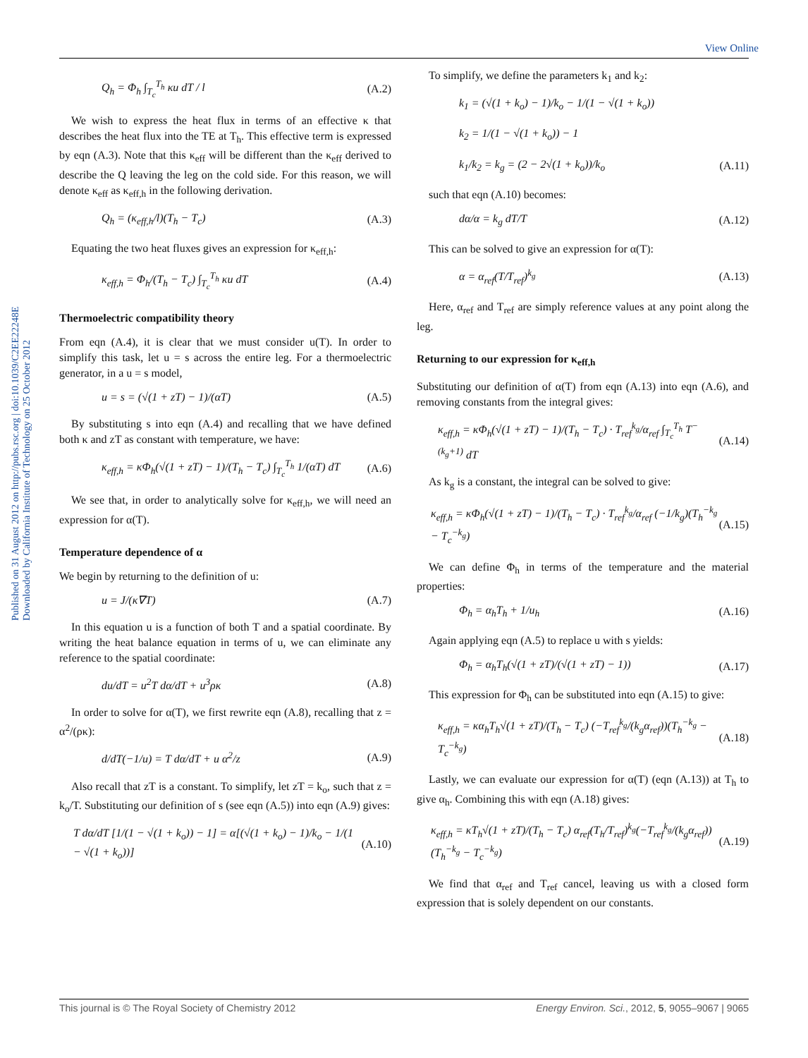View Online
Published on 31 August 2012 on http://pubs.rsc.org | doi:10.1039/C2EE22248E
Downloaded by California Institute of Technology on 25 October 2012
Q<sub>h</sub> = Φ<sub>h</sub> ∫<sub>T<sub>c</sub></sub><sup>T<sub>h</sub></sup> κu dT / l (A.2)
We wish to express the heat flux in terms of an effective κ that describes the heat flux into the TE at T<sub>h</sub>. This effective term is expressed by eqn (A.3). Note that this κ<sub>eff</sub> will be different than the κ<sub>eff</sub> derived to describe the Q leaving the leg on the cold side. For this reason, we will denote κ<sub>eff</sub> as κ<sub>eff,h</sub> in the following derivation.
Q<sub>h</sub> = (κ<sub>eff,h</sub>/l)(T<sub>h</sub> − T<sub>c</sub>) (A.3)
Equating the two heat fluxes gives an expression for κ<sub>eff,h</sub>:
κ<sub>eff,h</sub> = Φ<sub>h</sub>/(T<sub>h</sub> − T<sub>c</sub>) ∫<sub>T<sub>c</sub></sub><sup>T<sub>h</sub></sup> κu dT (A.4)
Thermoelectric compatibility theory
From eqn (A.4), it is clear that we must consider u(T). In order to simplify this task, let u = s across the entire leg. For a thermoelectric generator, in a u = s model,
u = s = (√(1 + zT) − 1)/(αT) (A.5)
By substituting s into eqn (A.4) and recalling that we have defined both κ and zT as constant with temperature, we have:
κ<sub>eff,h</sub> = κΦ<sub>h</sub>(√(1 + zT) − 1)/(T<sub>h</sub> − T<sub>c</sub>) ∫<sub>T<sub>c</sub></sub><sup>T<sub>h</sub></sup> 1/(αT) dT (A.6)
We see that, in order to analytically solve for κ<sub>eff,h</sub>, we will need an expression for α(T).
Temperature dependence of α
We begin by returning to the definition of u:
u = J/(κ∇T) (A.7)
In this equation u is a function of both T and a spatial coordinate. By writing the heat balance equation in terms of u, we can eliminate any reference to the spatial coordinate:
du/dT = u<sup>2</sup>T dα/dT + u<sup>3</sup>ρκ (A.8)
In order to solve for α(T), we first rewrite eqn (A.8), recalling that z = α<sup>2</sup>/(ρκ):
d/dT(−1/u) = T dα/dT + u α<sup>2</sup>/z (A.9)
Also recall that zT is a constant. To simplify, let zT = k<sub>o</sub>, such that z = k<sub>o</sub>/T. Substituting our definition of s (see eqn (A.5)) into eqn (A.9) gives:
T dα/dT [1/(1 − √(1 + k<sub>o</sub>)) − 1] = α[(√(1 + k<sub>o</sub>) − 1)/k<sub>o</sub> − 1/(1 − √(1 + k<sub>o</sub>))] (A.10)
To simplify, we define the parameters k<sub>1</sub> and k<sub>2</sub>:
k<sub>1</sub> = (√(1 + k<sub>o</sub>) − 1)/k<sub>o</sub> − 1/(1 − √(1 + k<sub>o</sub>))
k<sub>2</sub> = 1/(1 − √(1 + k<sub>o</sub>)) − 1
k<sub>1</sub>/k<sub>2</sub> = k<sub>g</sub> = (2 − 2√(1 + k<sub>o</sub>))/k<sub>o</sub> (A.11)
such that eqn (A.10) becomes:
dα/α = k<sub>g</sub> dT/T (A.12)
This can be solved to give an expression for α(T):
α = α<sub>ref</sub>(T/T<sub>ref</sub>)<sup>k<sub>g</sub></sup> (A.13)
Here, α<sub>ref</sub> and T<sub>ref</sub> are simply reference values at any point along the leg.
Returning to our expression for κ<sub>eff,h</sub>
Substituting our definition of α(T) from eqn (A.13) into eqn (A.6), and removing constants from the integral gives:
κ<sub>eff,h</sub> = κΦ<sub>h</sub>(√(1 + zT) − 1)/(T<sub>h</sub> − T<sub>c</sub>) · T<sub>ref</sub><sup>k<sub>g</sub></sup>/α<sub>ref</sub> ∫<sub>T<sub>c</sub></sub><sup>T<sub>h</sub></sup> T<sup>−(k<sub>g</sub>+1)</sup> dT (A.14)
As k<sub>g</sub> is a constant, the integral can be solved to give:
κ<sub>eff,h</sub> = κΦ<sub>h</sub>(√(1 + zT) − 1)/(T<sub>h</sub> − T<sub>c</sub>) · T<sub>ref</sub><sup>k<sub>g</sub></sup>/α<sub>ref</sub> (−1/k<sub>g</sub>)(T<sub>h</sub><sup>−k<sub>g</sub></sup> − T<sub>c</sub><sup>−k<sub>g</sub></sup>) (A.15)
We can define Φ<sub>h</sub> in terms of the temperature and the material properties:
Φ<sub>h</sub> = α<sub>h</sub>T<sub>h</sub> + 1/u<sub>h</sub> (A.16)
Again applying eqn (A.5) to replace u with s yields:
Φ<sub>h</sub> = α<sub>h</sub>T<sub>h</sub>(√(1 + zT)/(√(1 + zT) − 1)) (A.17)
This expression for Φ<sub>h</sub> can be substituted into eqn (A.15) to give:
κ<sub>eff,h</sub> = κα<sub>h</sub>T<sub>h</sub>√(1 + zT)/(T<sub>h</sub> − T<sub>c</sub>) (−T<sub>ref</sub><sup>k<sub>g</sub></sup>/(k<sub>g</sub>α<sub>ref</sub>))(T<sub>h</sub><sup>−k<sub>g</sub></sup> − T<sub>c</sub><sup>−k<sub>g</sub></sup>) (A.18)
Lastly, we can evaluate our expression for α(T) (eqn (A.13)) at T<sub>h</sub> to give α<sub>h</sub>. Combining this with eqn (A.18) gives:
κ<sub>eff,h</sub> = κT<sub>h</sub>√(1 + zT)/(T<sub>h</sub> − T<sub>c</sub>) α<sub>ref</sub>(T<sub>h</sub>/T<sub>ref</sub>)<sup>k<sub>g</sub></sup>(−T<sub>ref</sub><sup>k<sub>g</sub></sup>/(k<sub>g</sub>α<sub>ref</sub>))(T<sub>h</sub><sup>−k<sub>g</sub></sup> − T<sub>c</sub><sup>−k<sub>g</sub></sup>) (A.19)
We find that α<sub>ref</sub> and T<sub>ref</sub> cancel, leaving us with a closed form expression that is solely dependent on our constants.
This journal is © The Royal Society of Chemistry 2012 Energy Environ. Sci., 2012, 5, 9055–9067 | 9065